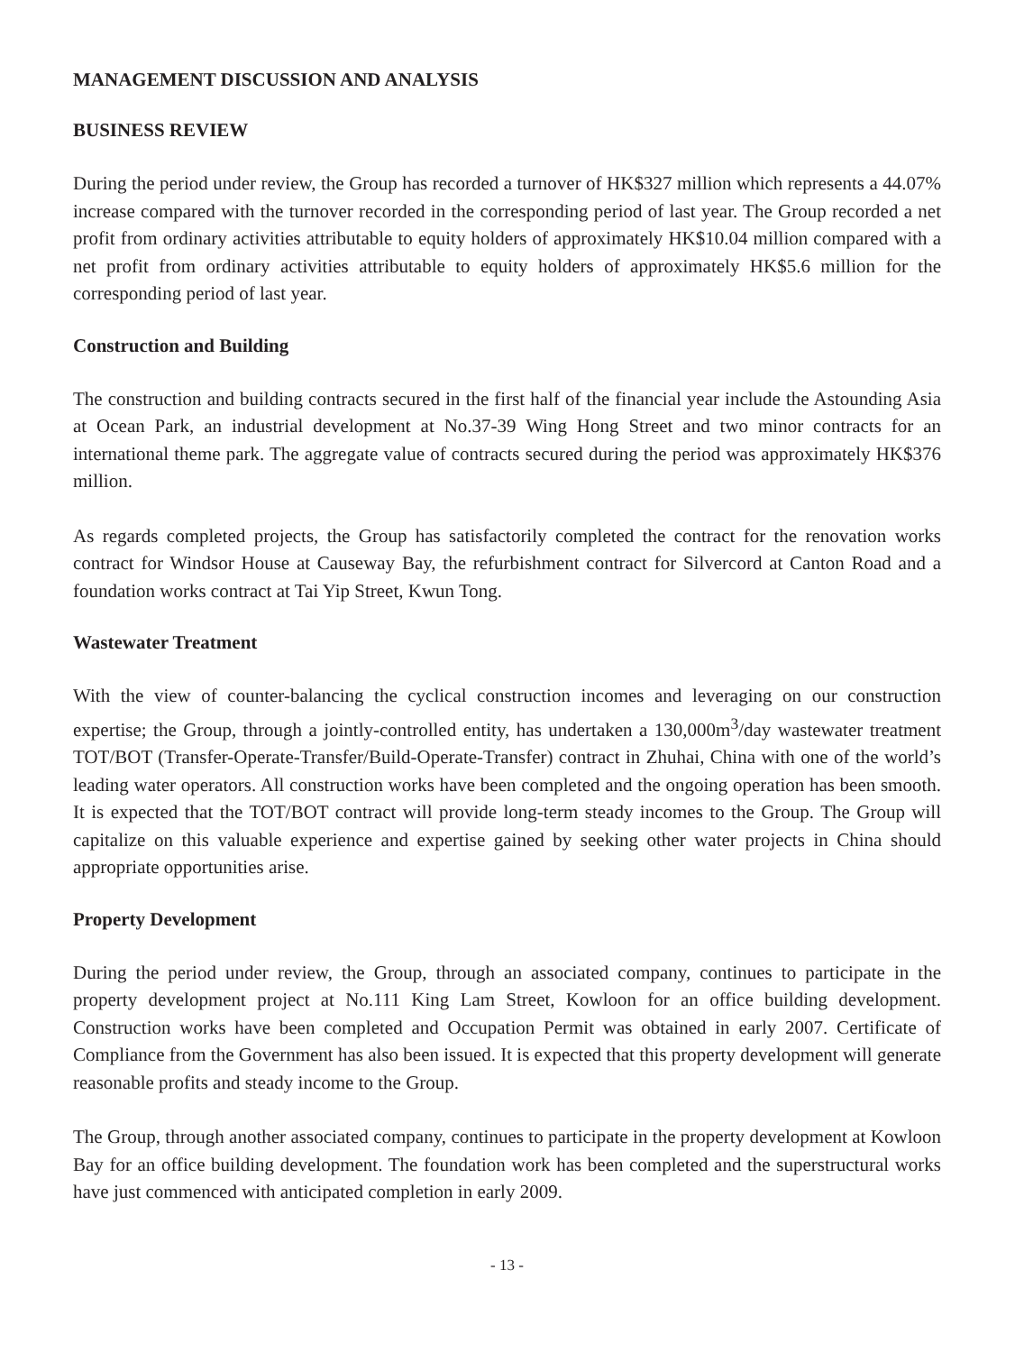MANAGEMENT DISCUSSION AND ANALYSIS
BUSINESS REVIEW
During the period under review, the Group has recorded a turnover of HK$327 million which represents a 44.07% increase compared with the turnover recorded in the corresponding period of last year. The Group recorded a net profit from ordinary activities attributable to equity holders of approximately HK$10.04 million compared with a net profit from ordinary activities attributable to equity holders of approximately HK$5.6 million for the corresponding period of last year.
Construction and Building
The construction and building contracts secured in the first half of the financial year include the Astounding Asia at Ocean Park, an industrial development at No.37-39 Wing Hong Street and two minor contracts for an international theme park. The aggregate value of contracts secured during the period was approximately HK$376 million.
As regards completed projects, the Group has satisfactorily completed the contract for the renovation works contract for Windsor House at Causeway Bay, the refurbishment contract for Silvercord at Canton Road and a foundation works contract at Tai Yip Street, Kwun Tong.
Wastewater Treatment
With the view of counter-balancing the cyclical construction incomes and leveraging on our construction expertise; the Group, through a jointly-controlled entity, has undertaken a 130,000m<sup>3</sup>/day wastewater treatment TOT/BOT (Transfer-Operate-Transfer/Build-Operate-Transfer) contract in Zhuhai, China with one of the world’s leading water operators. All construction works have been completed and the ongoing operation has been smooth. It is expected that the TOT/BOT contract will provide long-term steady incomes to the Group. The Group will capitalize on this valuable experience and expertise gained by seeking other water projects in China should appropriate opportunities arise.
Property Development
During the period under review, the Group, through an associated company, continues to participate in the property development project at No.111 King Lam Street, Kowloon for an office building development. Construction works have been completed and Occupation Permit was obtained in early 2007. Certificate of Compliance from the Government has also been issued. It is expected that this property development will generate reasonable profits and steady income to the Group.
The Group, through another associated company, continues to participate in the property development at Kowloon Bay for an office building development. The foundation work has been completed and the superstructural works have just commenced with anticipated completion in early 2009.
- 13 -